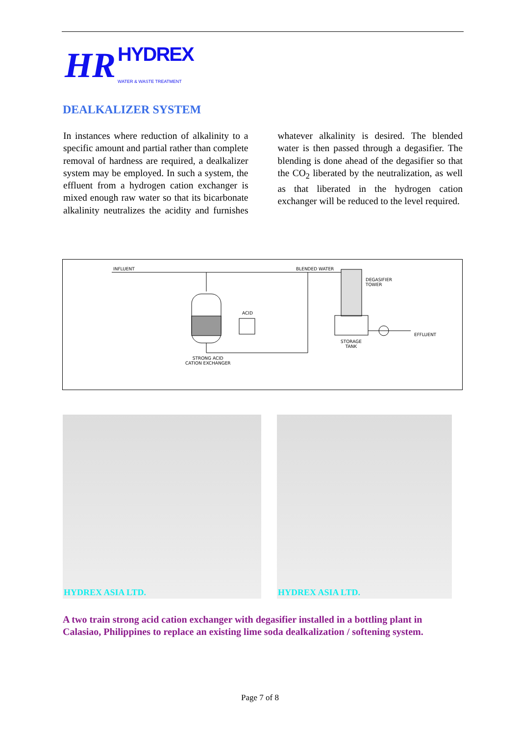HR HYDREX
WATER & WASTE TREATMENT
DEALKALIZER SYSTEM
In instances where reduction of alkalinity to a specific amount and partial rather than complete removal of hardness are required, a dealkalizer system may be employed. In such a system, the effluent from a hydrogen cation exchanger is mixed enough raw water so that its bicarbonate alkalinity neutralizes the acidity and furnishes whatever alkalinity is desired. The blended water is then passed through a degasifier. The blending is done ahead of the degasifier so that the CO<sub>2</sub> liberated by the neutralization, as well as that liberated in the hydrogen cation exchanger will be reduced to the level required.
INFLUENT BLENDED WATER
DEGASIFIER
TOWER
ACID
EFFLUENT
STORAGE
TANK
STRONG ACID
CATION EXCHANGER
HYDREX ASIA LTD. HYDREX ASIA LTD.
A two train strong acid cation exchanger with degasifier installed in a bottling plant in Calasiao, Philippines to replace an existing lime soda dealkalization / softening system.
Page 7 of 8